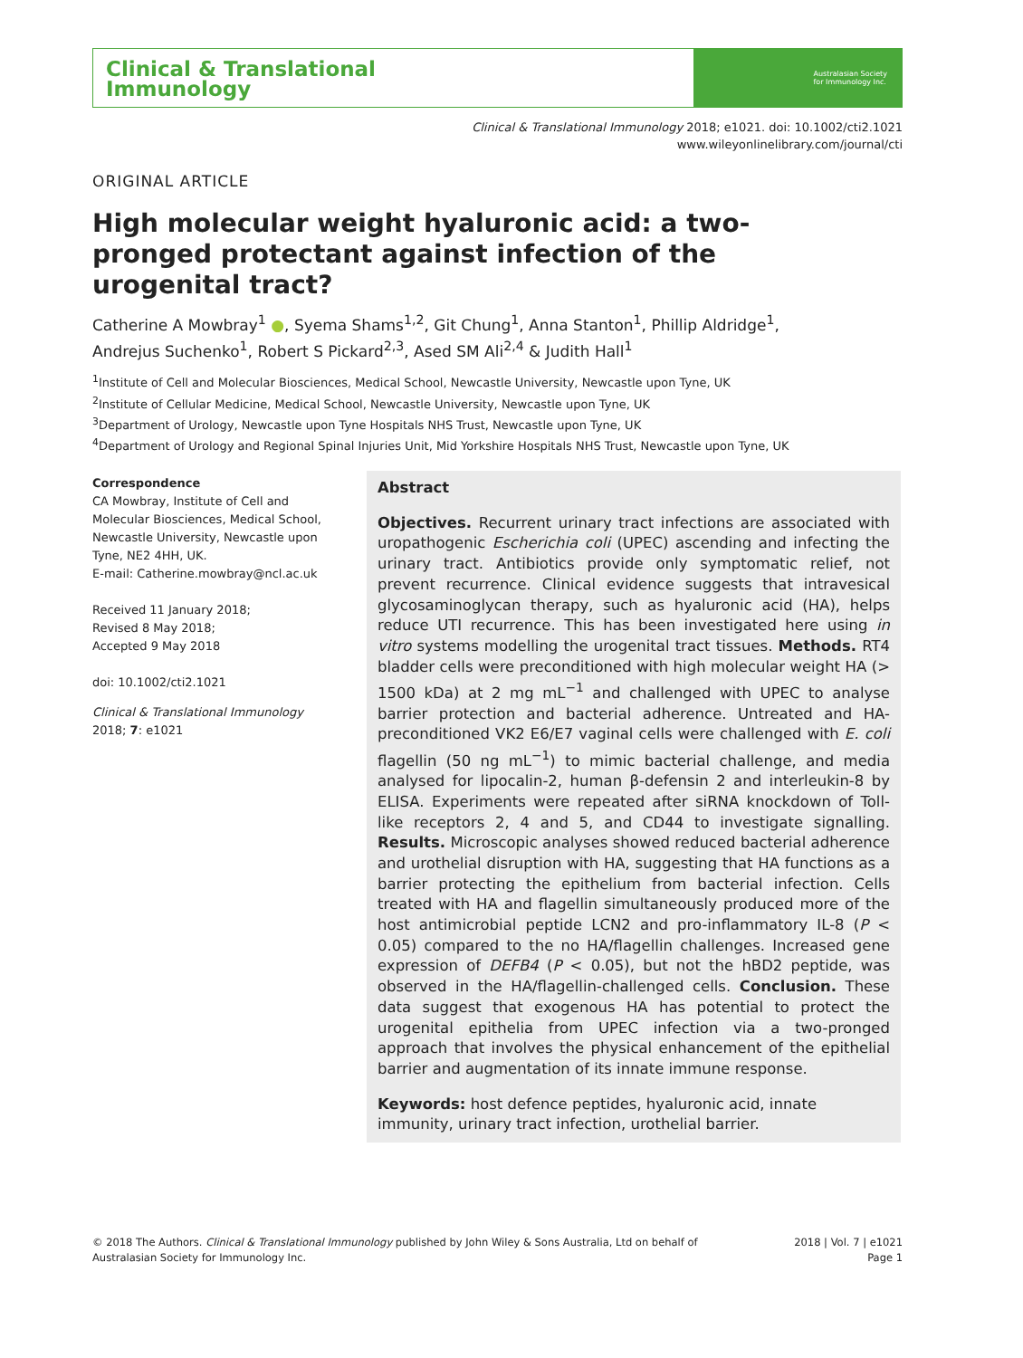Clinical & Translational
Immunology
Australasian Society
for Immunology Inc.
Clinical & Translational Immunology 2018; e1021. doi: 10.1002/cti2.1021
www.wileyonlinelibrary.com/journal/cti
ORIGINAL ARTICLE
High molecular weight hyaluronic acid: a two-pronged protectant against infection of the urogenital tract?
Catherine A Mowbray<sup>1</sup> ●, Syema Shams<sup>1,2</sup>, Git Chung<sup>1</sup>, Anna Stanton<sup>1</sup>, Phillip Aldridge<sup>1</sup>, Andrejus Suchenko<sup>1</sup>, Robert S Pickard<sup>2,3</sup>, Ased SM Ali<sup>2,4</sup> & Judith Hall<sup>1</sup>
<sup>1</sup> Institute of Cell and Molecular Biosciences, Medical School, Newcastle University, Newcastle upon Tyne, UK
<sup>2</sup> Institute of Cellular Medicine, Medical School, Newcastle University, Newcastle upon Tyne, UK
<sup>3</sup> Department of Urology, Newcastle upon Tyne Hospitals NHS Trust, Newcastle upon Tyne, UK
<sup>4</sup> Department of Urology and Regional Spinal Injuries Unit, Mid Yorkshire Hospitals NHS Trust, Newcastle upon Tyne, UK
Correspondence
CA Mowbray, Institute of Cell and Molecular Biosciences, Medical School, Newcastle University, Newcastle upon Tyne, NE2 4HH, UK.
E-mail: Catherine.mowbray@ncl.ac.uk
Received 11 January 2018;
Revised 8 May 2018;
Accepted 9 May 2018
doi: 10.1002/cti2.1021
Clinical & Translational Immunology
2018; 7: e1021
Abstract
Objectives. Recurrent urinary tract infections are associated with uropathogenic Escherichia coli (UPEC) ascending and infecting the urinary tract. Antibiotics provide only symptomatic relief, not prevent recurrence. Clinical evidence suggests that intravesical glycosaminoglycan therapy, such as hyaluronic acid (HA), helps reduce UTI recurrence. This has been investigated here using in vitro systems modelling the urogenital tract tissues. Methods. RT4 bladder cells were preconditioned with high molecular weight HA (> 1500 kDa) at 2 mg mL<sup>−1</sup> and challenged with UPEC to analyse barrier protection and bacterial adherence. Untreated and HA-preconditioned VK2 E6/E7 vaginal cells were challenged with E. coli flagellin (50 ng mL<sup>−1</sup>) to mimic bacterial challenge, and media analysed for lipocalin-2, human β-defensin 2 and interleukin-8 by ELISA. Experiments were repeated after siRNA knockdown of Toll-like receptors 2, 4 and 5, and CD44 to investigate signalling. Results. Microscopic analyses showed reduced bacterial adherence and urothelial disruption with HA, suggesting that HA functions as a barrier protecting the epithelium from bacterial infection. Cells treated with HA and flagellin simultaneously produced more of the host antimicrobial peptide LCN2 and pro-inflammatory IL-8 (P < 0.05) compared to the no HA/flagellin challenges. Increased gene expression of DEFB4 (P < 0.05), but not the hBD2 peptide, was observed in the HA/flagellin-challenged cells. Conclusion. These data suggest that exogenous HA has potential to protect the urogenital epithelia from UPEC infection via a two-pronged approach that involves the physical enhancement of the epithelial barrier and augmentation of its innate immune response.
Keywords: host defence peptides, hyaluronic acid, innate immunity, urinary tract infection, urothelial barrier.
© 2018 The Authors. Clinical & Translational Immunology published by John Wiley & Sons Australia, Ltd on behalf of
Australasian Society for Immunology Inc.
2018 | Vol. 7 | e1021
Page 1